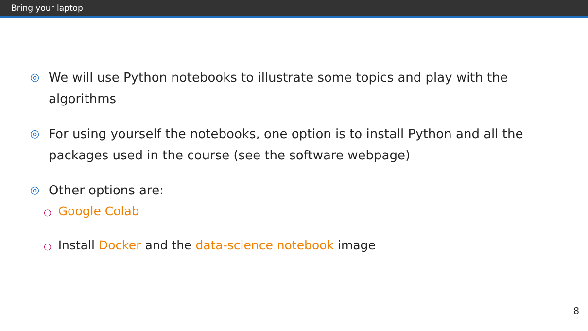Bring your laptop
◎ We will use Python notebooks to illustrate some topics and play with the algorithms
◎ For using yourself the notebooks, one option is to install Python and all the packages used in the course (see the software webpage)
◎
Other options are:
○ Google Colab
○ Install Docker and the data-science notebook image
8